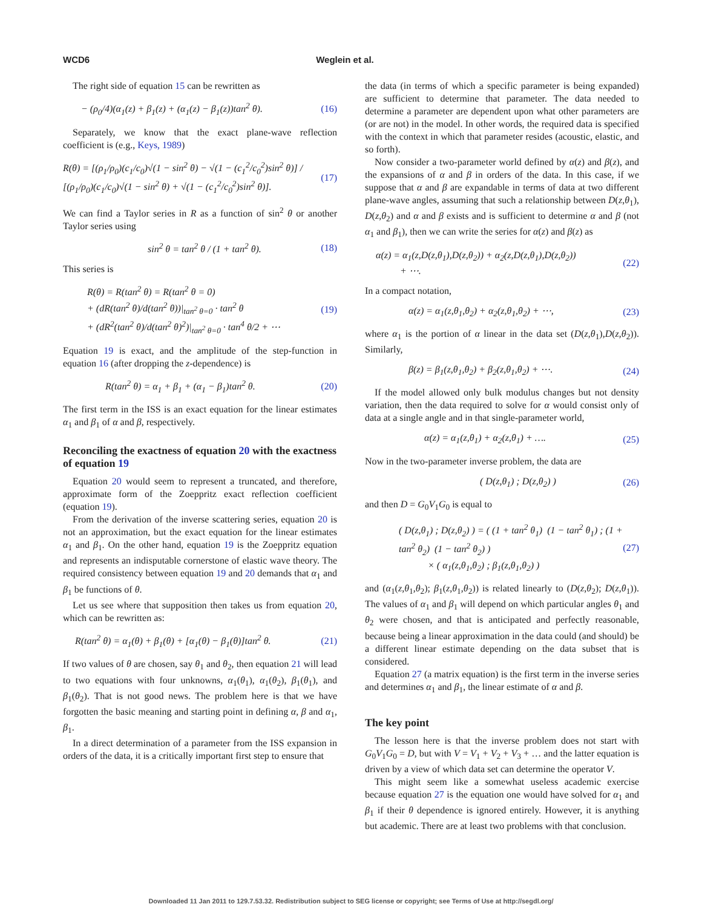WCD6 Weglein et al.
The right side of equation 15 can be rewritten as
− (ρ<sub>0</sub>/4)(α<sub>1</sub>(z) + β<sub>1</sub>(z) + (α<sub>1</sub>(z) − β<sub>1</sub>(z))tan<sup>2</sup> θ). (16)
Separately, we know that the exact plane-wave reflection coefficient is (e.g., Keys, 1989)
R(θ) = [(ρ<sub>1</sub>/ρ<sub>0</sub>)(c<sub>1</sub>/c<sub>0</sub>)√(1 − sin<sup>2</sup> θ) − √(1 − (c<sub>1</sub><sup>2</sup>/c<sub>0</sub><sup>2</sup>)sin<sup>2</sup> θ)] / [(ρ<sub>1</sub>/ρ<sub>0</sub>)(c<sub>1</sub>/c<sub>0</sub>)√(1 − sin<sup>2</sup> θ) + √(1 − (c<sub>1</sub><sup>2</sup>/c<sub>0</sub><sup>2</sup>)sin<sup>2</sup> θ)]. (17)
We can find a Taylor series in R as a function of sin<sup>2</sup> θ or another Taylor series using
sin<sup>2</sup> θ = tan<sup>2</sup> θ / (1 + tan<sup>2</sup> θ). (18)
This series is
R(θ) = R(tan<sup>2</sup> θ) = R(tan<sup>2</sup> θ = 0)
+ (dR(tan<sup>2</sup> θ)/d(tan<sup>2</sup> θ))|<sub>tan<sup>2</sup> θ=0</sub> · tan<sup>2</sup> θ
+ (dR<sup>2</sup>(tan<sup>2</sup> θ)/d(tan<sup>2</sup> θ)<sup>2</sup>)|<sub>tan<sup>2</sup> θ=0</sub> · tan<sup>4</sup> θ/2 + ⋯ (19)
Equation 19 is exact, and the amplitude of the step-function in equation 16 (after dropping the z-dependence) is
R(tan<sup>2</sup> θ) = α<sub>1</sub> + β<sub>1</sub> + (α<sub>1</sub> − β<sub>1</sub>)tan<sup>2</sup> θ. (20)
The first term in the ISS is an exact equation for the linear estimates α<sub>1</sub> and β<sub>1</sub> of α and β, respectively.
Reconciling the exactness of equation 20 with the exactness of equation 19
Equation 20 would seem to represent a truncated, and therefore, approximate form of the Zoeppritz exact reflection coefficient (equation 19).
From the derivation of the inverse scattering series, equation 20 is not an approximation, but the exact equation for the linear estimates α<sub>1</sub> and β<sub>1</sub>. On the other hand, equation 19 is the Zoeppritz equation and represents an indisputable cornerstone of elastic wave theory. The required consistency between equation 19 and 20 demands that α<sub>1</sub> and β<sub>1</sub> be functions of θ.
Let us see where that supposition then takes us from equation 20, which can be rewritten as:
R(tan<sup>2</sup> θ) = α<sub>1</sub>(θ) + β<sub>1</sub>(θ) + [α<sub>1</sub>(θ) − β<sub>1</sub>(θ)]tan<sup>2</sup> θ. (21)
If two values of θ are chosen, say θ<sub>1</sub> and θ<sub>2</sub>, then equation 21 will lead to two equations with four unknowns, α<sub>1</sub>(θ<sub>1</sub>), α<sub>1</sub>(θ<sub>2</sub>), β<sub>1</sub>(θ<sub>1</sub>), and β<sub>1</sub>(θ<sub>2</sub>). That is not good news. The problem here is that we have forgotten the basic meaning and starting point in defining α, β and α<sub>1</sub>, β<sub>1</sub>.
In a direct determination of a parameter from the ISS expansion in orders of the data, it is a critically important first step to ensure that
the data (in terms of which a specific parameter is being expanded) are sufficient to determine that parameter. The data needed to determine a parameter are dependent upon what other parameters are (or are not) in the model. In other words, the required data is specified with the context in which that parameter resides (acoustic, elastic, and so forth).
Now consider a two-parameter world defined by α(z) and β(z), and the expansions of α and β in orders of the data. In this case, if we suppose that α and β are expandable in terms of data at two different plane-wave angles, assuming that such a relationship between D(z,θ<sub>1</sub>), D(z,θ<sub>2</sub>) and α and β exists and is sufficient to determine α and β (not α<sub>1</sub> and β<sub>1</sub>), then we can write the series for α(z) and β(z) as
α(z) = α<sub>1</sub>(z,D(z,θ<sub>1</sub>),D(z,θ<sub>2</sub>)) + α<sub>2</sub>(z,D(z,θ<sub>1</sub>),D(z,θ<sub>2</sub>))
+ ⋯. (22)
In a compact notation,
α(z) = α<sub>1</sub>(z,θ<sub>1</sub>,θ<sub>2</sub>) + α<sub>2</sub>(z,θ<sub>1</sub>,θ<sub>2</sub>) + ⋯, (23)
where α<sub>1</sub> is the portion of α linear in the data set (D(z,θ<sub>1</sub>),D(z,θ<sub>2</sub>)). Similarly,
β(z) = β<sub>1</sub>(z,θ<sub>1</sub>,θ<sub>2</sub>) + β<sub>2</sub>(z,θ<sub>1</sub>,θ<sub>2</sub>) + ⋯. (24)
If the model allowed only bulk modulus changes but not density variation, then the data required to solve for α would consist only of data at a single angle and in that single-parameter world,
α(z) = α<sub>1</sub>(z,θ<sub>1</sub>) + α<sub>2</sub>(z,θ<sub>1</sub>) + …. (25)
Now in the two-parameter inverse problem, the data are
( D(z,θ<sub>1</sub>) ; D(z,θ<sub>2</sub>) ) (26)
and then D = G<sub>0</sub>V<sub>1</sub>G<sub>0</sub> is equal to
( D(z,θ<sub>1</sub>) ; D(z,θ<sub>2</sub>) ) = ( (1 + tan<sup>2</sup> θ<sub>1</sub>) (1 − tan<sup>2</sup> θ<sub>1</sub>) ; (1 + tan<sup>2</sup> θ<sub>2</sub>) (1 − tan<sup>2</sup> θ<sub>2</sub>) )
× ( α<sub>1</sub>(z,θ<sub>1</sub>,θ<sub>2</sub>) ; β<sub>1</sub>(z,θ<sub>1</sub>,θ<sub>2</sub>) ) (27)
and (α<sub>1</sub>(z,θ<sub>1</sub>,θ<sub>2</sub>); β<sub>1</sub>(z,θ<sub>1</sub>,θ<sub>2</sub>)) is related linearly to (D(z,θ<sub>2</sub>); D(z,θ<sub>1</sub>)). The values of α<sub>1</sub> and β<sub>1</sub> will depend on which particular angles θ<sub>1</sub> and θ<sub>2</sub> were chosen, and that is anticipated and perfectly reasonable, because being a linear approximation in the data could (and should) be a different linear estimate depending on the data subset that is considered.
Equation 27 (a matrix equation) is the first term in the inverse series and determines α<sub>1</sub> and β<sub>1</sub>, the linear estimate of α and β.
The key point
The lesson here is that the inverse problem does not start with G<sub>0</sub>V<sub>1</sub>G<sub>0</sub> = D, but with V = V<sub>1</sub> + V<sub>2</sub> + V<sub>3</sub> + … and the latter equation is driven by a view of which data set can determine the operator V.
This might seem like a somewhat useless academic exercise because equation 27 is the equation one would have solved for α<sub>1</sub> and β<sub>1</sub> if their θ dependence is ignored entirely. However, it is anything but academic. There are at least two problems with that conclusion.
Downloaded 11 Jan 2011 to 129.7.53.32. Redistribution subject to SEG license or copyright; see Terms of Use at http://segdl.org/